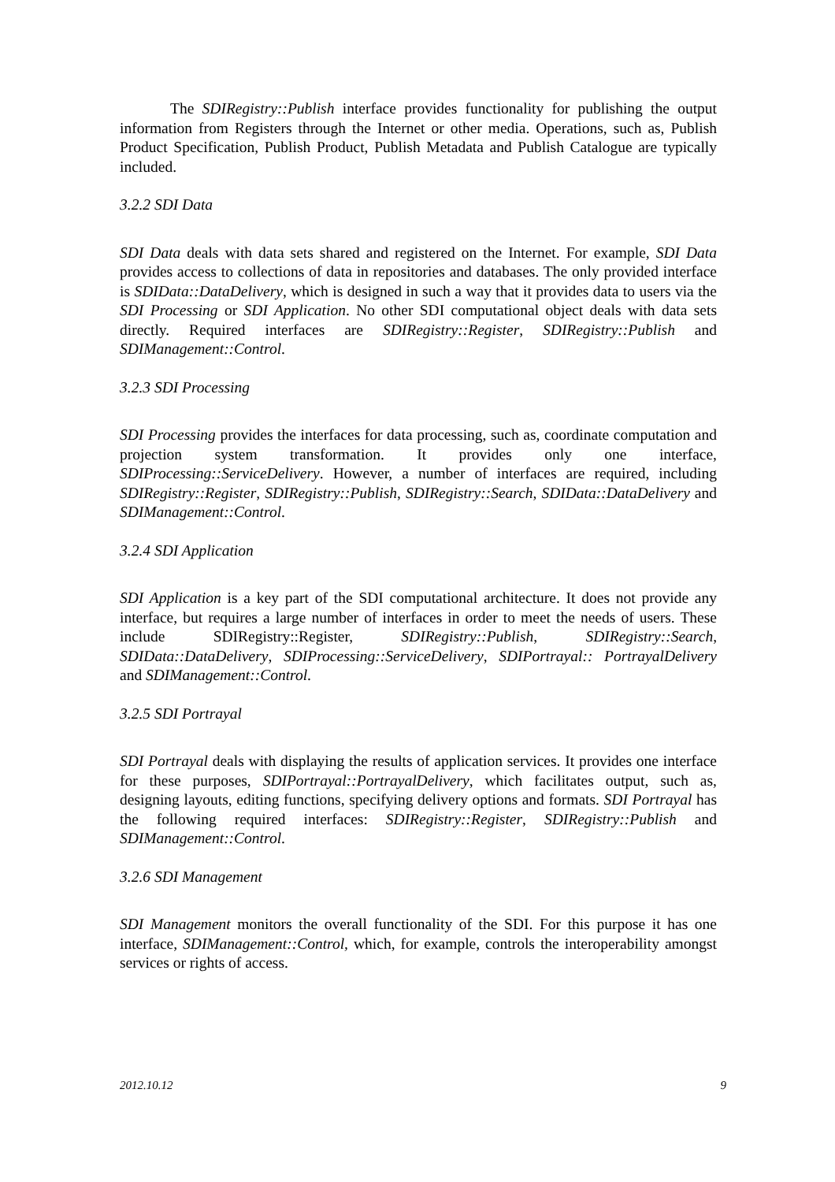The SDIRegistry::Publish interface provides functionality for publishing the output information from Registers through the Internet or other media. Operations, such as, Publish Product Specification, Publish Product, Publish Metadata and Publish Catalogue are typically included.
3.2.2 SDI Data
SDI Data deals with data sets shared and registered on the Internet. For example, SDI Data provides access to collections of data in repositories and databases. The only provided interface is SDIData::DataDelivery, which is designed in such a way that it provides data to users via the SDI Processing or SDI Application. No other SDI computational object deals with data sets directly. Required interfaces are SDIRegistry::Register, SDIRegistry::Publish and SDIManagement::Control.
3.2.3 SDI Processing
SDI Processing provides the interfaces for data processing, such as, coordinate computation and projection system transformation. It provides only one interface, SDIProcessing::ServiceDelivery. However, a number of interfaces are required, including SDIRegistry::Register, SDIRegistry::Publish, SDIRegistry::Search, SDIData::DataDelivery and SDIManagement::Control.
3.2.4 SDI Application
SDI Application is a key part of the SDI computational architecture. It does not provide any interface, but requires a large number of interfaces in order to meet the needs of users. These include SDIRegistry::Register, SDIRegistry::Publish, SDIRegistry::Search, SDIData::DataDelivery, SDIProcessing::ServiceDelivery, SDIPortrayal:: PortrayalDelivery and SDIManagement::Control.
3.2.5 SDI Portrayal
SDI Portrayal deals with displaying the results of application services. It provides one interface for these purposes, SDIPortrayal::PortrayalDelivery, which facilitates output, such as, designing layouts, editing functions, specifying delivery options and formats. SDI Portrayal has the following required interfaces: SDIRegistry::Register, SDIRegistry::Publish and SDIManagement::Control.
3.2.6 SDI Management
SDI Management monitors the overall functionality of the SDI. For this purpose it has one interface, SDIManagement::Control, which, for example, controls the interoperability amongst services or rights of access.
2012.10.12 9